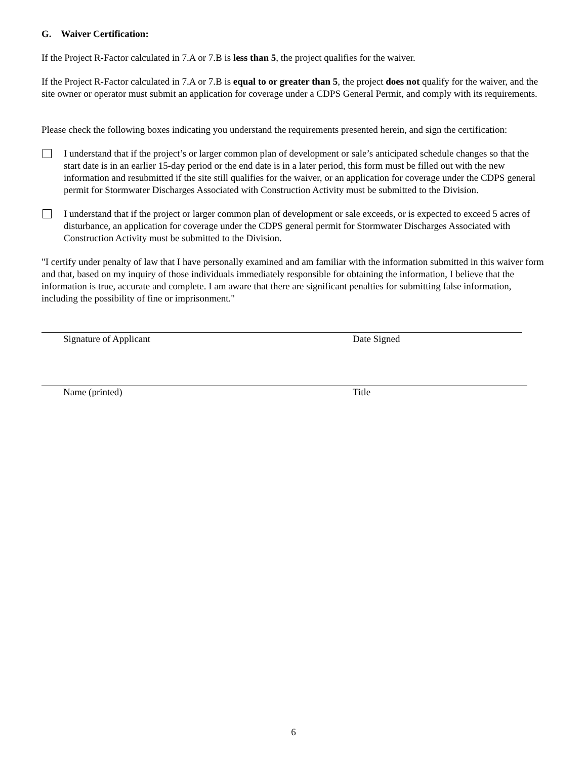G. Waiver Certification:
If the Project R-Factor calculated in 7.A or 7.B is less than 5, the project qualifies for the waiver.
If the Project R-Factor calculated in 7.A or 7.B is equal to or greater than 5, the project does not qualify for the waiver, and the site owner or operator must submit an application for coverage under a CDPS General Permit, and comply with its requirements.
Please check the following boxes indicating you understand the requirements presented herein, and sign the certification:
I understand that if the project’s or larger common plan of development or sale’s anticipated schedule changes so that the start date is in an earlier 15-day period or the end date is in a later period, this form must be filled out with the new information and resubmitted if the site still qualifies for the waiver, or an application for coverage under the CDPS general permit for Stormwater Discharges Associated with Construction Activity must be submitted to the Division.
I understand that if the project or larger common plan of development or sale exceeds, or is expected to exceed 5 acres of disturbance, an application for coverage under the CDPS general permit for Stormwater Discharges Associated with Construction Activity must be submitted to the Division.
"I certify under penalty of law that I have personally examined and am familiar with the information submitted in this waiver form and that, based on my inquiry of those individuals immediately responsible for obtaining the information, I believe that the information is true, accurate and complete. I am aware that there are significant penalties for submitting false information, including the possibility of fine or imprisonment."
Signature of Applicant Date Signed
Name (printed) Title
6